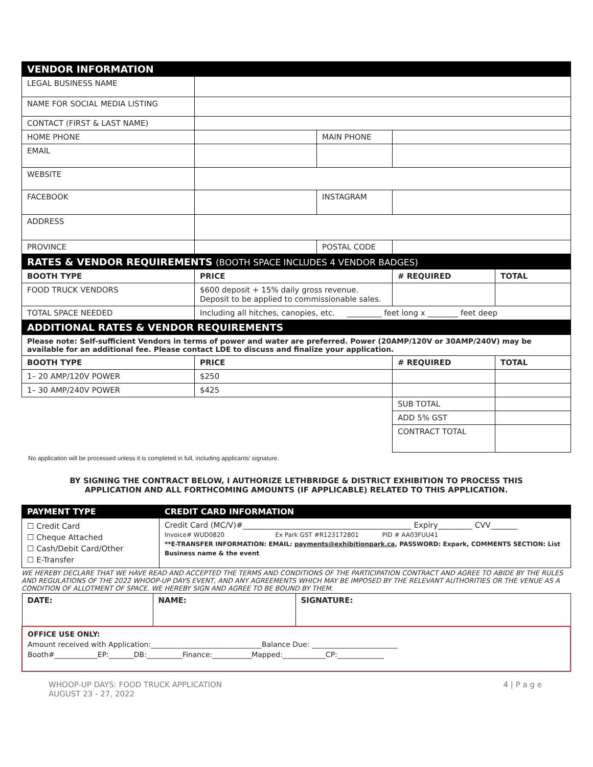| VENDOR INFORMATION | | | |
| LEGAL BUSINESS NAME | | | |
| NAME FOR SOCIAL MEDIA LISTING | | | |
| CONTACT (FIRST & LAST NAME) | | | |
| HOME PHONE | | MAIN PHONE | |
| EMAIL | | | |
| WEBSITE | | | |
| FACEBOOK | | INSTAGRAM | |
| ADDRESS | | | |
| PROVINCE | | POSTAL CODE | |
| RATES & VENDOR REQUIREMENTS (BOOTH SPACE INCLUDES 4 VENDOR BADGES) | | | |
| BOOTH TYPE | PRICE | # REQUIRED | TOTAL |
| FOOD TRUCK VENDORS | $600 deposit + 15% daily gross revenue. Deposit to be applied to commissionable sales. | | |
| TOTAL SPACE NEEDED | Including all hitches, canopies, etc. _________ feet long x ________ feet deep | | |
| ADDITIONAL RATES & VENDOR REQUIREMENTS | | | |
| Please note: Self-sufficient Vendors in terms of power and water are preferred. Power (20AMP/120V or 30AMP/240V) may be available for an additional fee. Please contact LDE to discuss and finalize your application. | | | |
| BOOTH TYPE | PRICE | # REQUIRED | TOTAL |
| 1– 20 AMP/120V POWER | $250 | | |
| 1– 30 AMP/240V POWER | $425 | | |
| | | SUB TOTAL | |
| | | ADD 5% GST | |
| | | CONTRACT TOTAL | |
No application will be processed unless it is completed in full, including applicants’ signature.
BY SIGNING THE CONTRACT BELOW, I AUTHORIZE LETHBRIDGE & DISTRICT EXHIBITION TO PROCESS THIS
APPLICATION AND ALL FORTHCOMING AMOUNTS (IF APPLICABLE) RELATED TO THIS APPLICATION.
| PAYMENT TYPE | CREDIT CARD INFORMATION |
| ☐ Credit Card ☐ Cheque Attached ☐ Cash/Debit Card/Other ☐ E-Transfer | Credit Card (MC/V)#____________________________________________ Expiry_________ CVV_______ Invoice# WUD0820 Ex Park GST #R123172801 PID # AA03FUU41 **E-TRANSFER INFORMATION: EMAIL: payments@exhibitionpark.ca , PASSWORD: Expark, COMMENTS SECTION: List Business name & the event |
WE HEREBY DECLARE THAT WE HAVE READ AND ACCEPTED THE TERMS AND CONDITIONS OF THE PARTICIPATION CONTRACT AND AGREE TO ABIDE BY THE RULES AND REGULATIONS OF THE 2022 WHOOP-UP DAYS EVENT, AND ANY AGREEMENTS WHICH MAY BE IMPOSED BY THE RELEVANT AUTHORITIES OR THE VENUE AS A CONDITION OF ALLOTMENT OF SPACE. WE HEREBY SIGN AND AGREE TO BE BOUND BY THEM.
| DATE: | NAME: | SIGNATURE: |
| OFFICE USE ONLY: Amount received with Application:_______________________________Balance Due: ________________________ Booth#____________EP:_______DB:__________Finance:___________Mapped:____________CP:_____________ | | |
WHOOP-UP DAYS: FOOD TRUCK APPLICATION
AUGUST 23 - 27, 2022
4 | P a g e